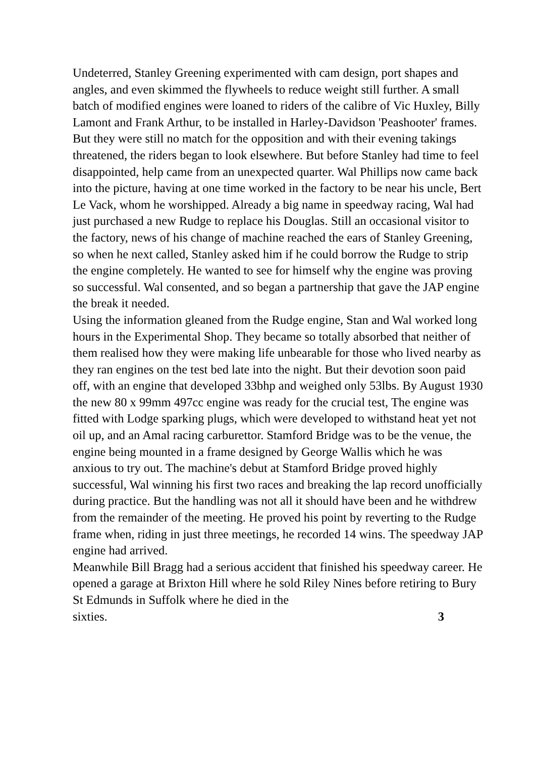Undeterred, Stanley Greening experimented with cam design, port shapes and angles, and even skimmed the flywheels to reduce weight still further. A small batch of modified engines were loaned to riders of the calibre of Vic Huxley, Billy Lamont and Frank Arthur, to be installed in Harley-Davidson 'Peashooter' frames. But they were still no match for the opposition and with their evening takings threatened, the riders began to look elsewhere. But before Stanley had time to feel disappointed, help came from an unexpected quarter. Wal Phillips now came back into the picture, having at one time worked in the factory to be near his uncle, Bert Le Vack, whom he worshipped. Already a big name in speedway racing, Wal had just purchased a new Rudge to replace his Douglas. Still an occasional visitor to the factory, news of his change of machine reached the ears of Stanley Greening, so when he next called, Stanley asked him if he could borrow the Rudge to strip the engine completely. He wanted to see for himself why the engine was proving so successful. Wal consented, and so began a partnership that gave the JAP engine the break it needed.
Using the information gleaned from the Rudge engine, Stan and Wal worked long hours in the Experimental Shop. They became so totally absorbed that neither of them realised how they were making life unbearable for those who lived nearby as they ran engines on the test bed late into the night. But their devotion soon paid off, with an engine that developed 33bhp and weighed only 53lbs. By August 1930 the new 80 x 99mm 497cc engine was ready for the crucial test, The engine was fitted with Lodge sparking plugs, which were developed to withstand heat yet not oil up, and an Amal racing carburettor. Stamford Bridge was to be the venue, the engine being mounted in a frame designed by George Wallis which he was anxious to try out. The machine's debut at Stamford Bridge proved highly successful, Wal winning his first two races and breaking the lap record unofficially during practice. But the handling was not all it should have been and he withdrew from the remainder of the meeting. He proved his point by reverting to the Rudge frame when, riding in just three meetings, he recorded 14 wins. The speedway JAP engine had arrived.
Meanwhile Bill Bragg had a serious accident that finished his speedway career. He opened a garage at Brixton Hill where he sold Riley Nines before retiring to Bury St Edmunds in Suffolk where he died in the
sixties. 3